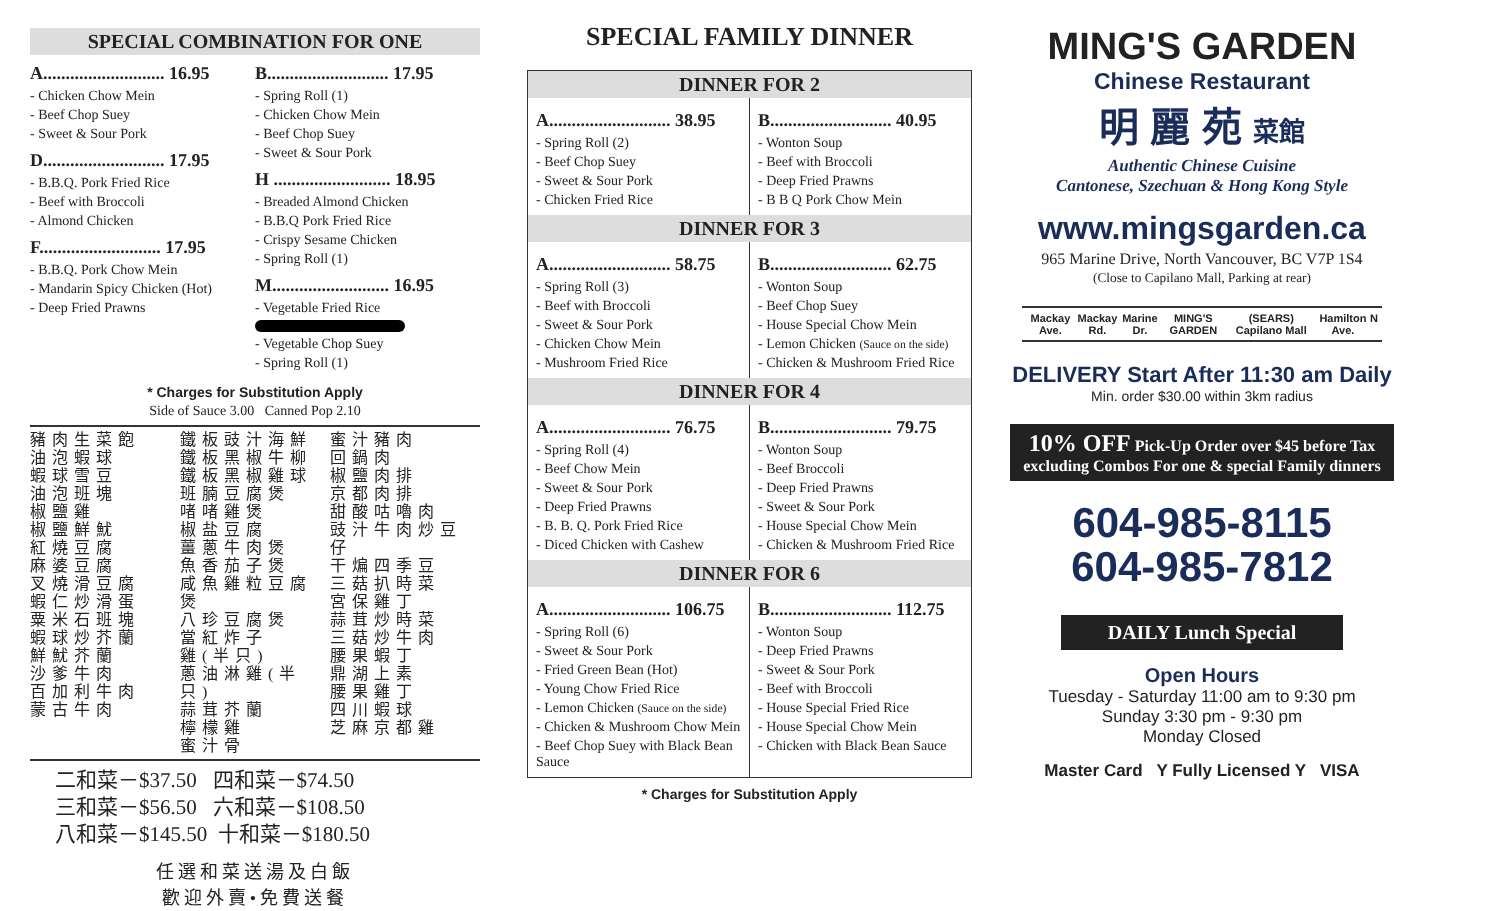SPECIAL COMBINATION FOR ONE
A........................... 16.95
- Chicken Chow Mein
- Beef Chop Suey
- Sweet & Sour Pork
D........................... 17.95
- B.B.Q. Pork Fried Rice
- Beef with Broccoli
- Almond Chicken
F........................... 17.95
- B.B.Q. Pork Chow Mein
- Mandarin Spicy Chicken (Hot)
- Deep Fried Prawns
B........................... 17.95
- Spring Roll (1)
- Chicken Chow Mein
- Beef Chop Suey
- Sweet & Sour Pork
H .......................... 18.95
- Breaded Almond Chicken
- B.B.Q Pork Fried Rice
- Crispy Sesame Chicken
- Spring Roll (1)
M.......................... 16.95
- Vegetable Fried Rice
- Vegetable Chop Suey
- Spring Roll (1)
* Charges for Substitution Apply
Side of Sauce 3.00 Canned Pop 2.10
豬肉生菜飽
油泡蝦球
蝦球雪豆
油泡班塊
椒鹽雞
椒鹽鮮魷
紅燒豆腐
麻婆豆腐
叉燒滑豆腐
蝦仁炒滑蛋
粟米石班塊
蝦球炒芥蘭
鮮魷芥蘭
沙爹牛肉
百加利牛肉
蒙古牛肉
鐵板豉汁海鮮
鐵板黑椒牛柳
鐵板黑椒雞球
班腩豆腐煲
啫啫雞煲
椒盐豆腐
薑蔥牛肉煲
魚香茄子煲
咸魚雞粒豆腐煲
八珍豆腐煲
當紅炸子
雞(半只)
蔥油淋雞(半只)
蒜茸芥蘭
檸檬雞
蜜汁骨
蜜汁豬肉
回鍋肉
椒鹽肉排
京都肉排
甜酸咕嚕肉
豉汁牛肉炒豆仔
干煸四季豆
三菇扒時菜
宮保雞丁
蒜茸炒時菜
三菇炒牛肉
腰果蝦丁
鼎湖上素
腰果雞丁
四川蝦球
芝麻京都雞
二和菜－$37.50 四和菜－$74.50
三和菜－$56.50 六和菜－$108.50
八和菜－$145.50 十和菜－$180.50
任選和菜送湯及白飯
歡迎外賣•免費送餐
SPECIAL FAMILY DINNER
DINNER FOR 2
A........................... 38.95
- Spring Roll (2)
- Beef Chop Suey
- Sweet & Sour Pork
- Chicken Fried Rice
B........................... 40.95
- Wonton Soup
- Beef with Broccoli
- Deep Fried Prawns
- B B Q Pork Chow Mein
DINNER FOR 3
A........................... 58.75
- Spring Roll (3)
- Beef with Broccoli
- Sweet & Sour Pork
- Chicken Chow Mein
- Mushroom Fried Rice
B........................... 62.75
- Wonton Soup
- Beef Chop Suey
- House Special Chow Mein
- Lemon Chicken (Sauce on the side)
- Chicken & Mushroom Fried Rice
DINNER FOR 4
A........................... 76.75
- Spring Roll (4)
- Beef Chow Mein
- Sweet & Sour Pork
- Deep Fried Prawns
- B. B. Q. Pork Fried Rice
- Diced Chicken with Cashew
B........................... 79.75
- Wonton Soup
- Beef Broccoli
- Deep Fried Prawns
- Sweet & Sour Pork
- House Special Chow Mein
- Chicken & Mushroom Fried Rice
DINNER FOR 6
A........................... 106.75
- Spring Roll (6)
- Sweet & Sour Pork
- Fried Green Bean (Hot)
- Young Chow Fried Rice
- Lemon Chicken (Sauce on the side)
- Chicken & Mushroom Chow Mein
- Beef Chop Suey with Black Bean Sauce
B........................... 112.75
- Wonton Soup
- Deep Fried Prawns
- Sweet & Sour Pork
- Beef with Broccoli
- House Special Fried Rice
- House Special Chow Mein
- Chicken with Black Bean Sauce
* Charges for Substitution Apply
MING'S GARDEN
Chinese Restaurant
明 麗 苑 菜館
Authentic Chinese Cuisine
Cantonese, Szechuan & Hong Kong Style
www.mingsgarden.ca
965 Marine Drive, North Vancouver, BC V7P 1S4
(Close to Capilano Mall, Parking at rear)
Mackay Ave. Mackay Rd. Marine Dr. MING'S GARDEN (SEARS) Capilano Mall Hamilton Ave. N
DELIVERY Start After 11:30 am Daily
Min. order $30.00 within 3km radius
10% OFF Pick-Up Order over $45 before Tax
excluding Combos For one & special Family dinners
604-985-8115
604-985-7812
DAILY Lunch Special
Open Hours
Tuesday - Saturday 11:00 am to 9:30 pm
Sunday 3:30 pm - 9:30 pm
Monday Closed
Master Card Y Fully Licensed Y VISA